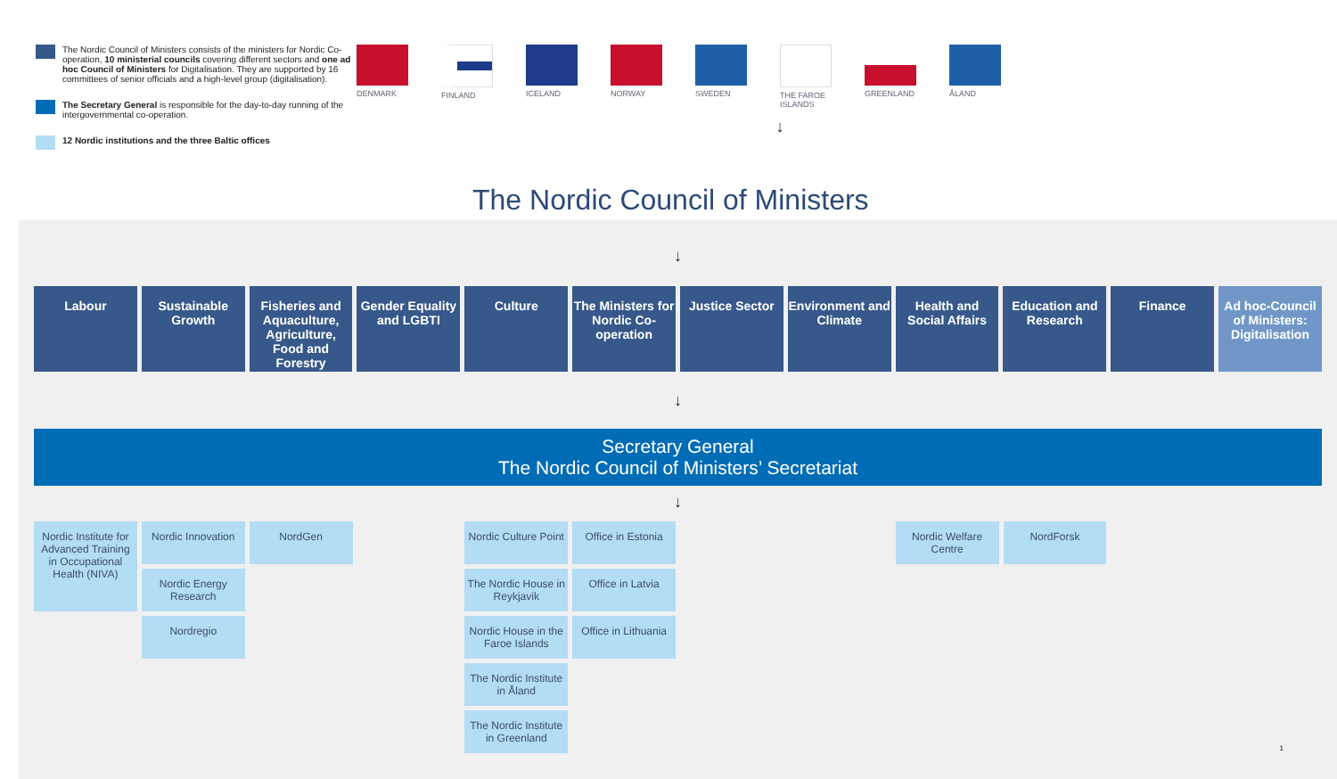The Nordic Council of Ministers consists of the ministers for Nordic Co-operation, 10 ministerial councils covering different sectors and one ad hoc Council of Ministers for Digitalisation. They are supported by 16 committees of senior officials and a high-level group (digitalisation).
The Secretary General is responsible for the day-to-day running of the intergovernmental co-operation.
12 Nordic institutions and the three Baltic offices
DENMARK FINLAND ICELAND NORWAY SWEDEN THE FAROE ISLANDS
GREENLAND ÅLAND
↓
The Nordic Council of Ministers
↓
Labour Sustainable Growth Fisheries and Aquaculture, Agriculture, Food and Forestry
Gender Equality and LGBTI Culture The Ministers for Nordic Co-operation
Justice Sector Environment and Climate Health and Social Affairs Education and Research Finance Ad hoc-Council of Ministers: Digitalisation
↓
Secretary General
The Nordic Council of Ministers’ Secretariat
↓
Nordic Institute for Advanced Training in Occupational Health (NIVA)
Nordic Innovation
NordGen
Nordic Culture Point
Office in Estonia
Nordic Welfare Centre
NordForsk
Nordic Energy Research
The Nordic House in Reykjavik
Office in Latvia
Nordregio
Nordic House in the Faroe Islands
Office in Lithuania
The Nordic Institute in Åland
The Nordic Institute in Greenland
1